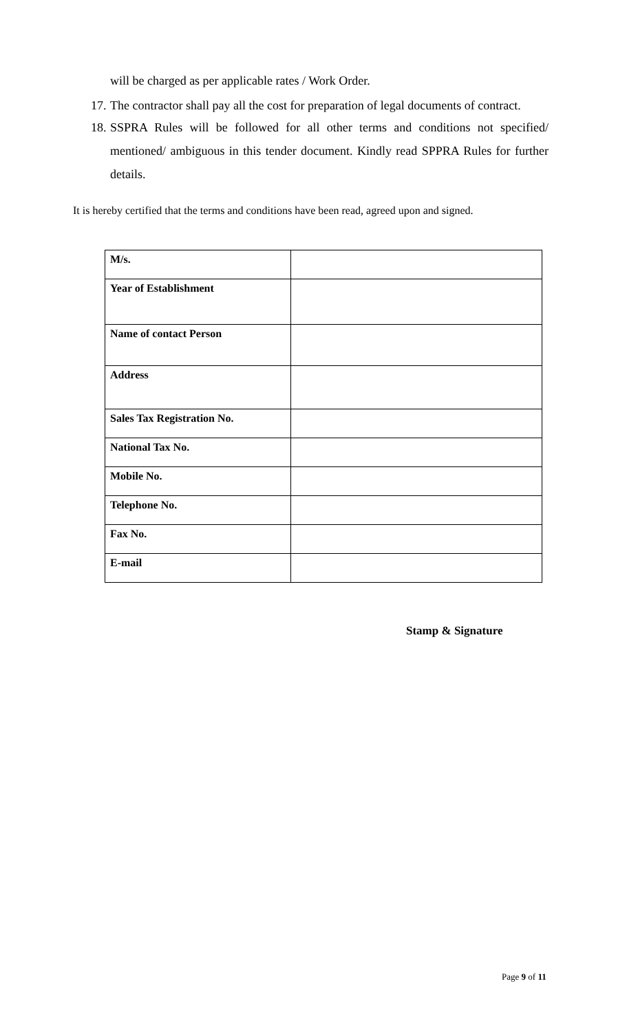will be charged as per applicable rates / Work Order.
17. The contractor shall pay all the cost for preparation of legal documents of contract.
18. SSPRA Rules will be followed for all other terms and conditions not specified/ mentioned/ ambiguous in this tender document. Kindly read SPPRA Rules for further details.
It is hereby certified that the terms and conditions have been read, agreed upon and signed.
| M/s. | |
| Year of Establishment | |
| Name of contact Person | |
| Address | |
| Sales Tax Registration No. | |
| National Tax No. | |
| Mobile No. | |
| Telephone No. | |
| Fax No. | |
| E-mail | |
Stamp & Signature
Page 9 of 11